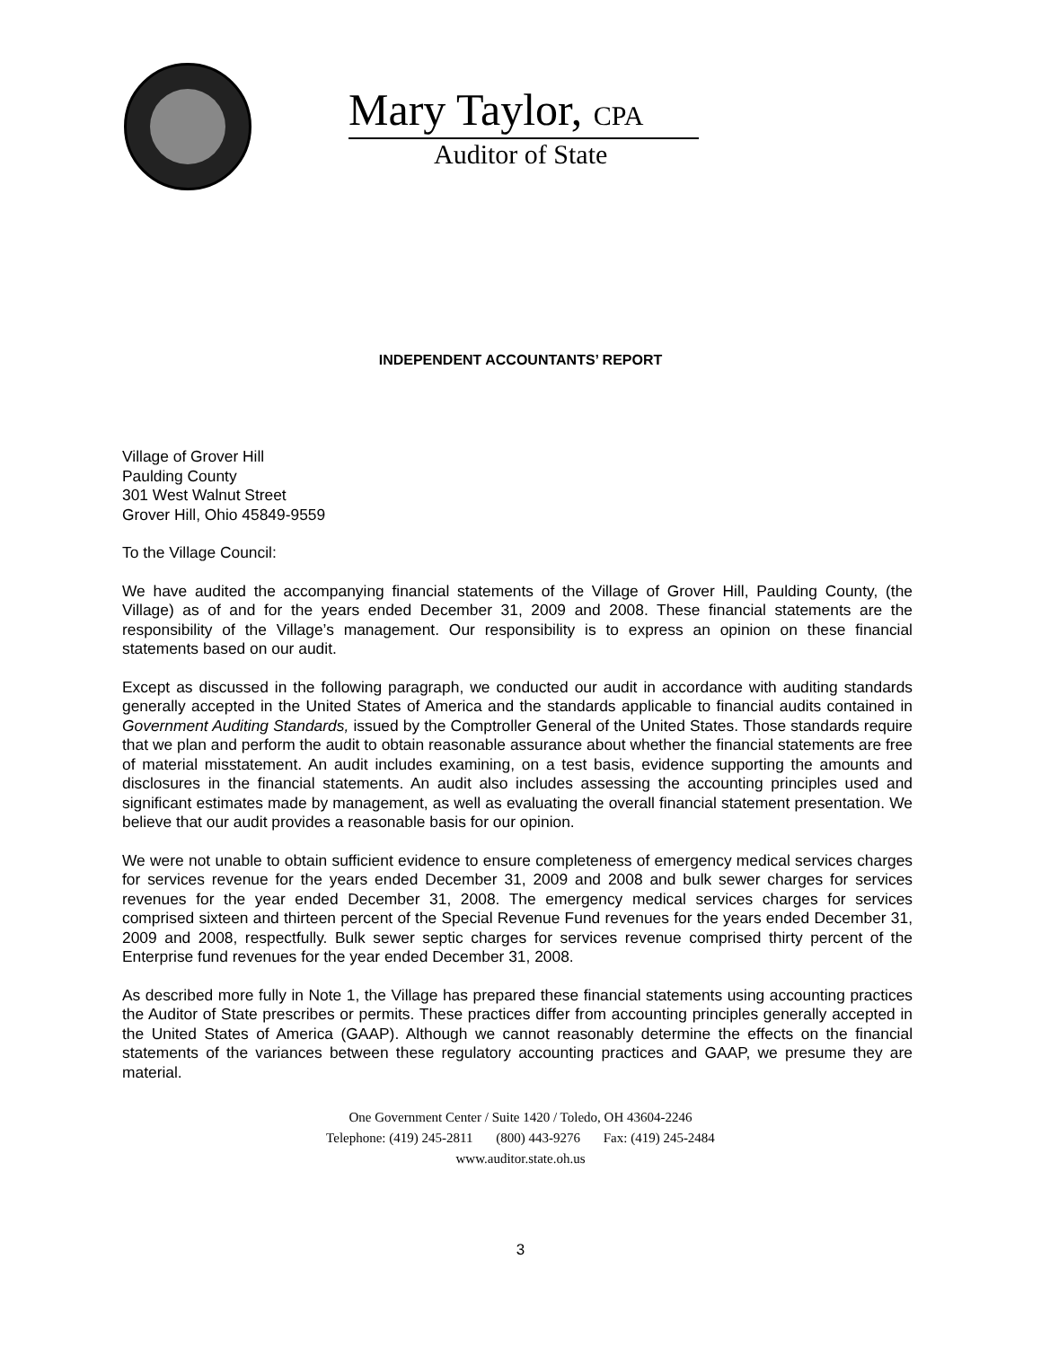Mary Taylor, CPA
Auditor of State
INDEPENDENT ACCOUNTANTS’ REPORT
Village of Grover Hill
Paulding County
301 West Walnut Street
Grover Hill, Ohio 45849-9559
To the Village Council:
We have audited the accompanying financial statements of the Village of Grover Hill, Paulding County, (the Village) as of and for the years ended December 31, 2009 and 2008. These financial statements are the responsibility of the Village’s management. Our responsibility is to express an opinion on these financial statements based on our audit.
Except as discussed in the following paragraph, we conducted our audit in accordance with auditing standards generally accepted in the United States of America and the standards applicable to financial audits contained in Government Auditing Standards, issued by the Comptroller General of the United States. Those standards require that we plan and perform the audit to obtain reasonable assurance about whether the financial statements are free of material misstatement. An audit includes examining, on a test basis, evidence supporting the amounts and disclosures in the financial statements. An audit also includes assessing the accounting principles used and significant estimates made by management, as well as evaluating the overall financial statement presentation. We believe that our audit provides a reasonable basis for our opinion.
We were not unable to obtain sufficient evidence to ensure completeness of emergency medical services charges for services revenue for the years ended December 31, 2009 and 2008 and bulk sewer charges for services revenues for the year ended December 31, 2008. The emergency medical services charges for services comprised sixteen and thirteen percent of the Special Revenue Fund revenues for the years ended December 31, 2009 and 2008, respectfully. Bulk sewer septic charges for services revenue comprised thirty percent of the Enterprise fund revenues for the year ended December 31, 2008.
As described more fully in Note 1, the Village has prepared these financial statements using accounting practices the Auditor of State prescribes or permits. These practices differ from accounting principles generally accepted in the United States of America (GAAP). Although we cannot reasonably determine the effects on the financial statements of the variances between these regulatory accounting practices and GAAP, we presume they are material.
One Government Center / Suite 1420 / Toledo, OH 43604-2246
Telephone: (419) 245-2811 (800) 443-9276 Fax: (419) 245-2484
www.auditor.state.oh.us
3